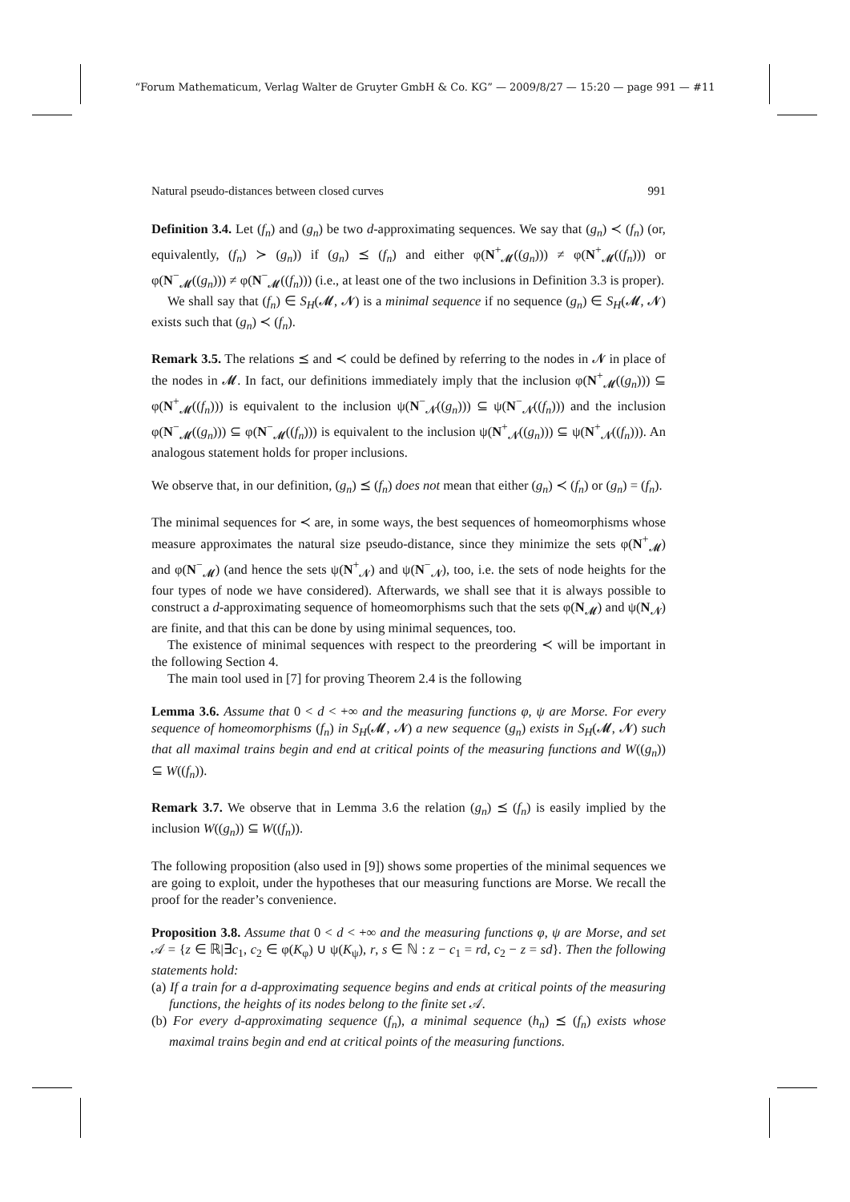“Forum Mathematicum, Verlag Walter de Gruyter GmbH & Co. KG” — 2009/8/27 — 15:20 — page 991 — #11
Natural pseudo-distances between closed curves 991
Definition 3.4. Let (f<sub>n</sub>) and (g<sub>n</sub>) be two d-approximating sequences. We say that (g<sub>n</sub>) ≺ (f<sub>n</sub>) (or, equivalently, (f<sub>n</sub>) ≻ (g<sub>n</sub>)) if (g<sub>n</sub>) ⪯ (f<sub>n</sub>) and either φ(N<sup>+</sup><sub>𝓜</sub>((g<sub>n</sub>))) ≠ φ(N<sup>+</sup><sub>𝓜</sub>((f<sub>n</sub>))) or φ(N<sup>−</sup><sub>𝓜</sub>((g<sub>n</sub>))) ≠ φ(N<sup>−</sup><sub>𝓜</sub>((f<sub>n</sub>))) (i.e., at least one of the two inclusions in Definition 3.3 is proper).
We shall say that (f<sub>n</sub>) ∈ S<sub>H</sub>(𝓜, 𝓝) is a minimal sequence if no sequence (g<sub>n</sub>) ∈ S<sub>H</sub>(𝓜, 𝓝) exists such that (g<sub>n</sub>) ≺ (f<sub>n</sub>).
Remark 3.5. The relations ⪯ and ≺ could be defined by referring to the nodes in 𝓝 in place of the nodes in 𝓜. In fact, our definitions immediately imply that the inclusion φ(N<sup>+</sup><sub>𝓜</sub>((g<sub>n</sub>))) ⊆ φ(N<sup>+</sup><sub>𝓜</sub>((f<sub>n</sub>))) is equivalent to the inclusion ψ(N<sup>−</sup><sub>𝓝</sub>((g<sub>n</sub>))) ⊆ ψ(N<sup>−</sup><sub>𝓝</sub>((f<sub>n</sub>))) and the inclusion φ(N<sup>−</sup><sub>𝓜</sub>((g<sub>n</sub>))) ⊆ φ(N<sup>−</sup><sub>𝓜</sub>((f<sub>n</sub>))) is equivalent to the inclusion ψ(N<sup>+</sup><sub>𝓝</sub>((g<sub>n</sub>))) ⊆ ψ(N<sup>+</sup><sub>𝓝</sub>((f<sub>n</sub>))). An analogous statement holds for proper inclusions.
We observe that, in our definition, (g<sub>n</sub>) ⪯ (f<sub>n</sub>) does not mean that either (g<sub>n</sub>) ≺ (f<sub>n</sub>) or (g<sub>n</sub>) = (f<sub>n</sub>).
The minimal sequences for ≺ are, in some ways, the best sequences of homeomorphisms whose measure approximates the natural size pseudo-distance, since they minimize the sets φ(N<sup>+</sup><sub>𝓜</sub>) and φ(N<sup>−</sup><sub>𝓜</sub>) (and hence the sets ψ(N<sup>+</sup><sub>𝓝</sub>) and ψ(N<sup>−</sup><sub>𝓝</sub>), too, i.e. the sets of node heights for the four types of node we have considered). Afterwards, we shall see that it is always possible to construct a d-approximating sequence of homeomorphisms such that the sets φ(N<sub>𝓜</sub>) and ψ(N<sub>𝓝</sub>) are finite, and that this can be done by using minimal sequences, too.
The existence of minimal sequences with respect to the preordering ≺ will be important in the following Section 4.
The main tool used in [7] for proving Theorem 2.4 is the following
Lemma 3.6. Assume that 0 < d < +∞ and the measuring functions φ, ψ are Morse. For every sequence of homeomorphisms (f<sub>n</sub>) in S<sub>H</sub>(𝓜, 𝓝) a new sequence (g<sub>n</sub>) exists in S<sub>H</sub>(𝓜, 𝓝) such that all maximal trains begin and end at critical points of the measuring functions and W((g<sub>n</sub>)) ⊆ W((f<sub>n</sub>)).
Remark 3.7. We observe that in Lemma 3.6 the relation (g<sub>n</sub>) ⪯ (f<sub>n</sub>) is easily implied by the inclusion W((g<sub>n</sub>)) ⊆ W((f<sub>n</sub>)).
The following proposition (also used in [9]) shows some properties of the minimal sequences we are going to exploit, under the hypotheses that our measuring functions are Morse. We recall the proof for the reader’s convenience.
Proposition 3.8. Assume that 0 < d < +∞ and the measuring functions φ, ψ are Morse, and set 𝒜 = {z ∈ ℝ|∃c<sub>1</sub>, c<sub>2</sub> ∈ φ(K<sub>φ</sub>) ∪ ψ(K<sub>ψ</sub>), r, s ∈ ℕ : z − c<sub>1</sub> = rd, c<sub>2</sub> − z = sd}. Then the following statements hold:
(a) If a train for a d-approximating sequence begins and ends at critical points of the measuring functions, the heights of its nodes belong to the finite set 𝒜.
(b) For every d-approximating sequence (f<sub>n</sub>), a minimal sequence (h<sub>n</sub>) ⪯ (f<sub>n</sub>) exists whose maximal trains begin and end at critical points of the measuring functions.